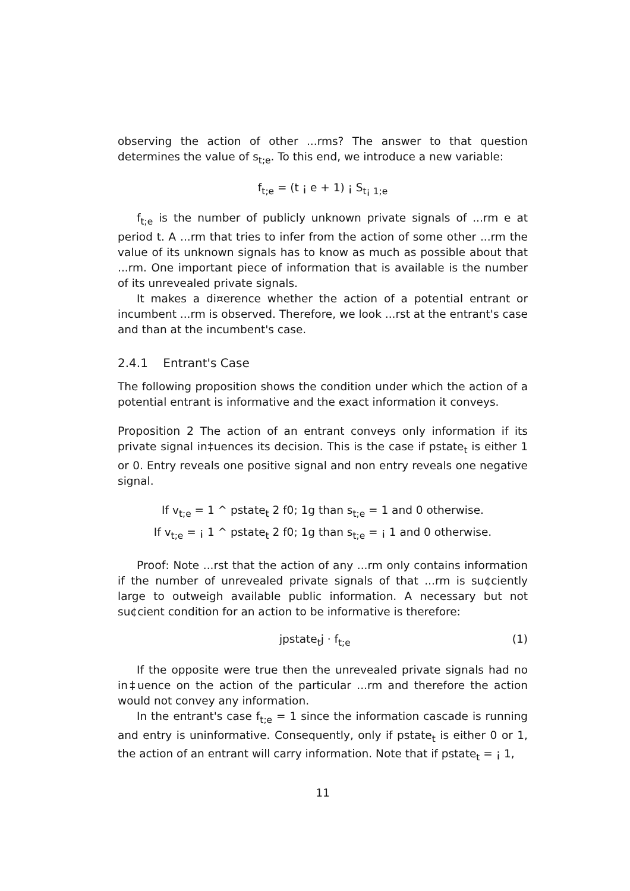observing the action of other ...rms? The answer to that question determines the value of s<sub>t;e</sub>. To this end, we introduce a new variable:
f<sub>t;e</sub> = (t ¡ e + 1) ¡ S<sub>t¡ 1;e</sub>
f<sub>t;e</sub> is the number of publicly unknown private signals of ...rm e at period t. A ...rm that tries to infer from the action of some other ...rm the value of its unknown signals has to know as much as possible about that ...rm. One important piece of information that is available is the number of its unrevealed private signals.
It makes a di¤erence whether the action of a potential entrant or incumbent ...rm is observed. Therefore, we look ...rst at the entrant's case and than at the incumbent's case.
2.4.1 Entrant's Case
The following proposition shows the condition under which the action of a potential entrant is informative and the exact information it conveys.
Proposition 2 The action of an entrant conveys only information if its private signal in‡uences its decision. This is the case if pstate<sub>t</sub> is either 1 or 0. Entry reveals one positive signal and non entry reveals one negative signal.
If v<sub>t;e</sub> = 1 ^ pstate<sub>t</sub> 2 f0; 1g than s<sub>t;e</sub> = 1 and 0 otherwise.
If v<sub>t;e</sub> = ¡ 1 ^ pstate<sub>t</sub> 2 f0; 1g than s<sub>t;e</sub> = ¡ 1 and 0 otherwise.
Proof: Note ...rst that the action of any ...rm only contains information if the number of unrevealed private signals of that ...rm is su¢ciently large to outweigh available public information. A necessary but not su¢cient condition for an action to be informative is therefore:
jpstate<sub>t</sub>j · f<sub>t;e</sub> (1)
If the opposite were true then the unrevealed private signals had no in‡uence on the action of the particular ...rm and therefore the action would not convey any information.
In the entrant's case f<sub>t;e</sub> = 1 since the information cascade is running and entry is uninformative. Consequently, only if pstate<sub>t</sub> is either 0 or 1, the action of an entrant will carry information. Note that if pstate<sub>t</sub> = ¡ 1,
11